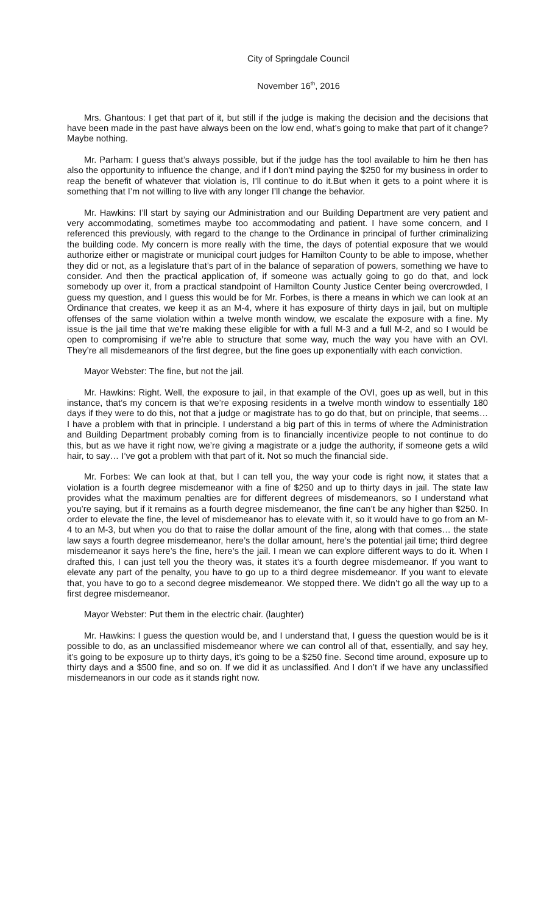City of Springdale Council
November 16<sup>th</sup>, 2016
Mrs. Ghantous: I get that part of it, but still if the judge is making the decision and the decisions that have been made in the past have always been on the low end, what’s going to make that part of it change? Maybe nothing.
Mr. Parham: I guess that’s always possible, but if the judge has the tool available to him he then has also the opportunity to influence the change, and if I don’t mind paying the $250 for my business in order to reap the benefit of whatever that violation is, I’ll continue to do it.But when it gets to a point where it is something that I’m not willing to live with any longer I’ll change the behavior.
Mr. Hawkins: I’ll start by saying our Administration and our Building Department are very patient and very accommodating, sometimes maybe too accommodating and patient. I have some concern, and I referenced this previously, with regard to the change to the Ordinance in principal of further criminalizing the building code. My concern is more really with the time, the days of potential exposure that we would authorize either or magistrate or municipal court judges for Hamilton County to be able to impose, whether they did or not, as a legislature that’s part of in the balance of separation of powers, something we have to consider. And then the practical application of, if someone was actually going to go do that, and lock somebody up over it, from a practical standpoint of Hamilton County Justice Center being overcrowded, I guess my question, and I guess this would be for Mr. Forbes, is there a means in which we can look at an Ordinance that creates, we keep it as an M-4, where it has exposure of thirty days in jail, but on multiple offenses of the same violation within a twelve month window, we escalate the exposure with a fine. My issue is the jail time that we’re making these eligible for with a full M-3 and a full M-2, and so I would be open to compromising if we’re able to structure that some way, much the way you have with an OVI. They’re all misdemeanors of the first degree, but the fine goes up exponentially with each conviction.
Mayor Webster: The fine, but not the jail.
Mr. Hawkins: Right. Well, the exposure to jail, in that example of the OVI, goes up as well, but in this instance, that’s my concern is that we’re exposing residents in a twelve month window to essentially 180 days if they were to do this, not that a judge or magistrate has to go do that, but on principle, that seems… I have a problem with that in principle. I understand a big part of this in terms of where the Administration and Building Department probably coming from is to financially incentivize people to not continue to do this, but as we have it right now, we’re giving a magistrate or a judge the authority, if someone gets a wild hair, to say… I’ve got a problem with that part of it. Not so much the financial side.
Mr. Forbes: We can look at that, but I can tell you, the way your code is right now, it states that a violation is a fourth degree misdemeanor with a fine of $250 and up to thirty days in jail. The state law provides what the maximum penalties are for different degrees of misdemeanors, so I understand what you’re saying, but if it remains as a fourth degree misdemeanor, the fine can’t be any higher than $250. In order to elevate the fine, the level of misdemeanor has to elevate with it, so it would have to go from an M-4 to an M-3, but when you do that to raise the dollar amount of the fine, along with that comes… the state law says a fourth degree misdemeanor, here’s the dollar amount, here’s the potential jail time; third degree misdemeanor it says here’s the fine, here’s the jail. I mean we can explore different ways to do it. When I drafted this, I can just tell you the theory was, it states it’s a fourth degree misdemeanor. If you want to elevate any part of the penalty, you have to go up to a third degree misdemeanor. If you want to elevate that, you have to go to a second degree misdemeanor. We stopped there. We didn’t go all the way up to a first degree misdemeanor.
Mayor Webster: Put them in the electric chair. (laughter)
Mr. Hawkins: I guess the question would be, and I understand that, I guess the question would be is it possible to do, as an unclassified misdemeanor where we can control all of that, essentially, and say hey, it’s going to be exposure up to thirty days, it’s going to be a $250 fine. Second time around, exposure up to thirty days and a $500 fine, and so on. If we did it as unclassified. And I don’t if we have any unclassified misdemeanors in our code as it stands right now.